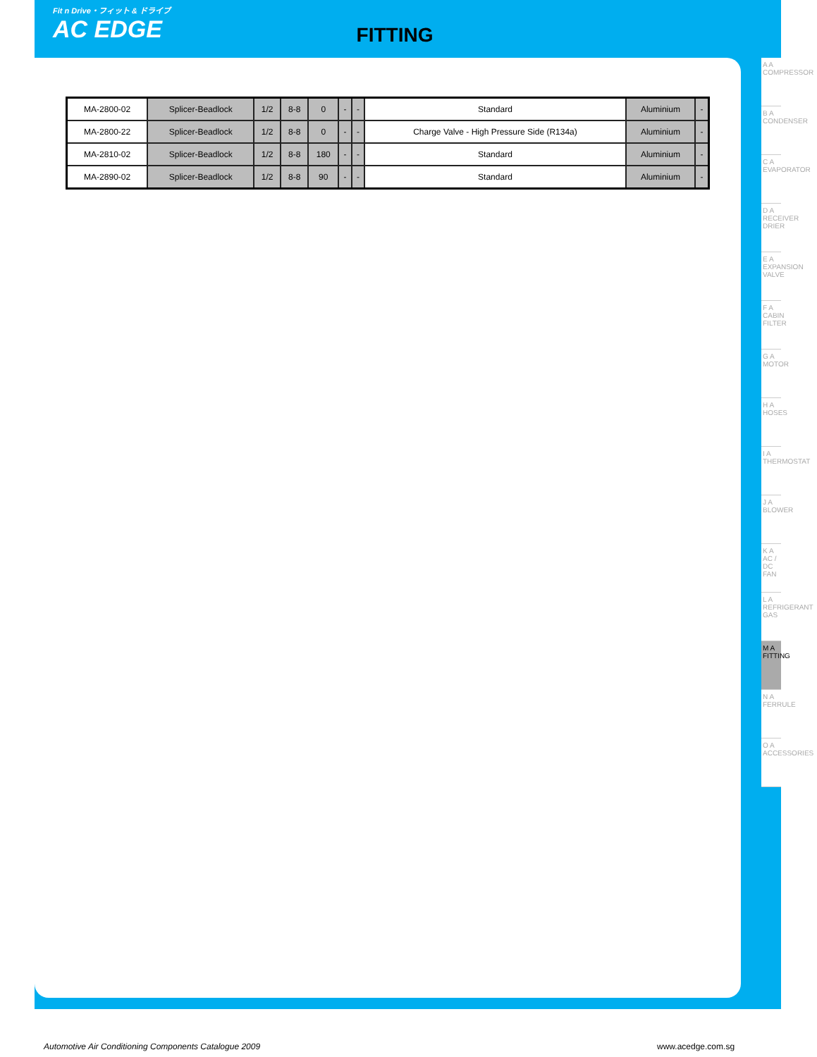Fit n Drive・フィット & ドライブ
AC EDGE
FITTING
| MA-2800-02 | Splicer-Beadlock | 1/2 | 8-8 | 0 | - | - | Standard | Aluminium | - |
| MA-2800-22 | Splicer-Beadlock | 1/2 | 8-8 | 0 | - | - | Charge Valve - High Pressure Side (R134a) | Aluminium | - |
| MA-2810-02 | Splicer-Beadlock | 1/2 | 8-8 | 180 | - | - | Standard | Aluminium | - |
| MA-2890-02 | Splicer-Beadlock | 1/2 | 8-8 | 90 | - | - | Standard | Aluminium | - |
A A COMPRESSOR
B A CONDENSER
C A EVAPORATOR
D A RECEIVER DRIER
E A EXPANSION VALVE
F A CABIN FILTER
G A MOTOR
H A HOSES
I A THERMOSTAT
J A BLOWER
K A AC / DC FAN
L A REFRIGERANT GAS
M A FITTING
N A FERRULE
O A ACCESSORIES
Automotive Air Conditioning Components Catalogue 2009 www.acedge.com.sg